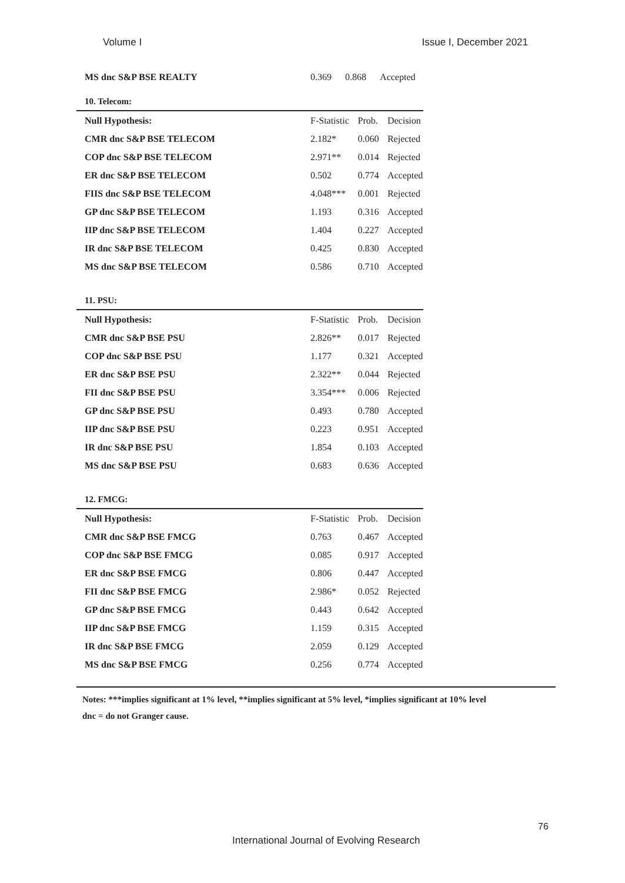Volume I Issue I, December 2021
| MS dnc S&P BSE REALTY | 0.369 | 0.868 | Accepted |
10. Telecom:
| Null Hypothesis: | F-Statistic | Prob. | Decision |
| --- | --- | --- | --- |
| CMR dnc S&P BSE TELECOM | 2.182* | 0.060 | Rejected |
| COP dnc S&P BSE TELECOM | 2.971** | 0.014 | Rejected |
| ER dnc S&P BSE TELECOM | 0.502 | 0.774 | Accepted |
| FIIS dnc S&P BSE TELECOM | 4.048*** | 0.001 | Rejected |
| GP dnc S&P BSE TELECOM | 1.193 | 0.316 | Accepted |
| IIP dnc S&P BSE TELECOM | 1.404 | 0.227 | Accepted |
| IR dnc S&P BSE TELECOM | 0.425 | 0.830 | Accepted |
| MS dnc S&P BSE TELECOM | 0.586 | 0.710 | Accepted |
11. PSU:
| Null Hypothesis: | F-Statistic | Prob. | Decision |
| --- | --- | --- | --- |
| CMR dnc S&P BSE PSU | 2.826** | 0.017 | Rejected |
| COP dnc S&P BSE PSU | 1.177 | 0.321 | Accepted |
| ER dnc S&P BSE PSU | 2.322** | 0.044 | Rejected |
| FII dnc S&P BSE PSU | 3.354*** | 0.006 | Rejected |
| GP dnc S&P BSE PSU | 0.493 | 0.780 | Accepted |
| IIP dnc S&P BSE PSU | 0.223 | 0.951 | Accepted |
| IR dnc S&P BSE PSU | 1.854 | 0.103 | Accepted |
| MS dnc S&P BSE PSU | 0.683 | 0.636 | Accepted |
12. FMCG:
| Null Hypothesis: | F-Statistic | Prob. | Decision |
| --- | --- | --- | --- |
| CMR dnc S&P BSE FMCG | 0.763 | 0.467 | Accepted |
| COP dnc S&P BSE FMCG | 0.085 | 0.917 | Accepted |
| ER dnc S&P BSE FMCG | 0.806 | 0.447 | Accepted |
| FII dnc S&P BSE FMCG | 2.986* | 0.052 | Rejected |
| GP dnc S&P BSE FMCG | 0.443 | 0.642 | Accepted |
| IIP dnc S&P BSE FMCG | 1.159 | 0.315 | Accepted |
| IR dnc S&P BSE FMCG | 2.059 | 0.129 | Accepted |
| MS dnc S&P BSE FMCG | 0.256 | 0.774 | Accepted |
Notes: ***implies significant at 1% level, **implies significant at 5% level, *implies significant at 10% level
dnc = do not Granger cause.
76
International Journal of Evolving Research